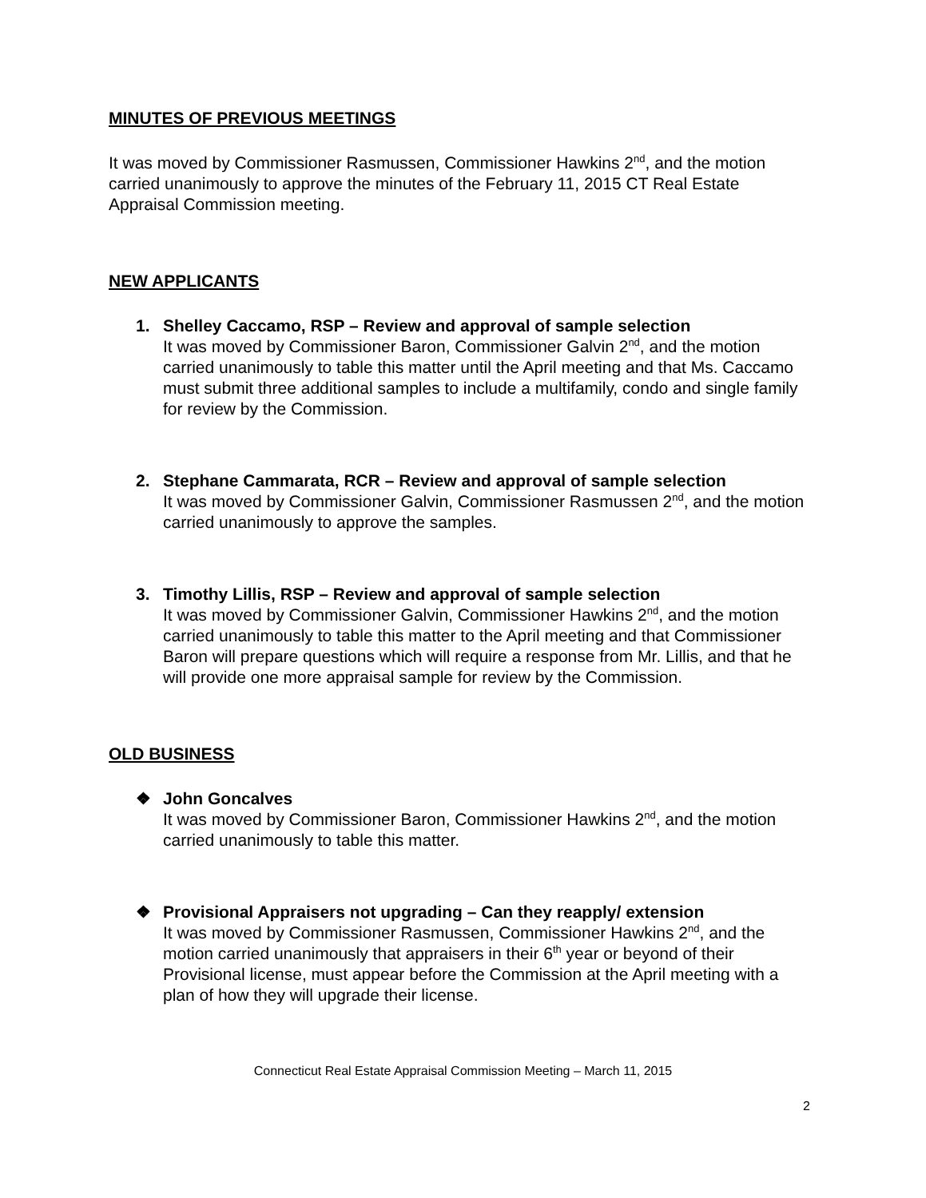MINUTES OF PREVIOUS MEETINGS
It was moved by Commissioner Rasmussen, Commissioner Hawkins 2<sup>nd</sup>, and the motion carried unanimously to approve the minutes of the February 11, 2015 CT Real Estate Appraisal Commission meeting.
NEW APPLICANTS
1.
Shelley Caccamo, RSP – Review and approval of sample selection
It was moved by Commissioner Baron, Commissioner Galvin 2<sup>nd</sup>, and the motion carried unanimously to table this matter until the April meeting and that Ms. Caccamo must submit three additional samples to include a multifamily, condo and single family for review by the Commission.
2.
Stephane Cammarata, RCR – Review and approval of sample selection
It was moved by Commissioner Galvin, Commissioner Rasmussen 2<sup>nd</sup>, and the motion carried unanimously to approve the samples.
3.
Timothy Lillis, RSP – Review and approval of sample selection
It was moved by Commissioner Galvin, Commissioner Hawkins 2<sup>nd</sup>, and the motion carried unanimously to table this matter to the April meeting and that Commissioner Baron will prepare questions which will require a response from Mr. Lillis, and that he will provide one more appraisal sample for review by the Commission.
OLD BUSINESS
❖
John Goncalves
It was moved by Commissioner Baron, Commissioner Hawkins 2<sup>nd</sup>, and the motion carried unanimously to table this matter.
❖
Provisional Appraisers not upgrading – Can they reapply/ extension
It was moved by Commissioner Rasmussen, Commissioner Hawkins 2<sup>nd</sup>, and the motion carried unanimously that appraisers in their 6<sup>th</sup> year or beyond of their Provisional license, must appear before the Commission at the April meeting with a plan of how they will upgrade their license.
Connecticut Real Estate Appraisal Commission Meeting – March 11, 2015
2